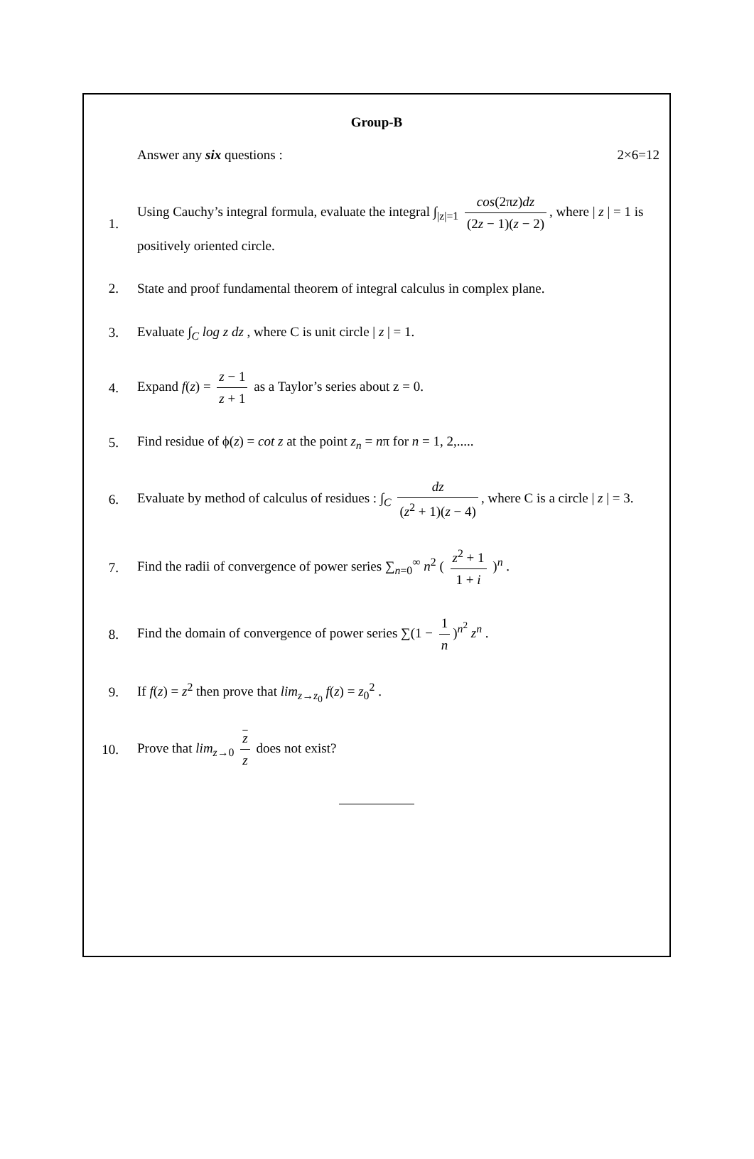Group-B
Answer any six questions : 2×6=12
1.
Using Cauchy’s integral formula, evaluate the integral ∫<sub>|z|=1</sub> cos(2πz)dz (2z − 1)(z − 2), where | z | = 1 is
positively oriented circle.
2.
State and proof fundamental theorem of integral calculus in complex plane.
3.
Evaluate ∫<sub>C</sub> log z dz , where C is unit circle | z | = 1.
4.
Expand f(z) = z − 1 z + 1 as a Taylor’s series about z = 0.
5.
Find residue of ϕ(z) = cot z at the point z<sub>n</sub> = nπ for n = 1, 2,.....
6.
Evaluate by method of calculus of residues : ∫<sub>C</sub> dz (z<sup>2</sup> + 1)(z − 4), where C is a circle | z | = 3.
7.
Find the radii of convergence of power series ∑<sub>n=0</sub><sup>∞</sup> n<sup>2</sup> ( z<sup>2</sup> + 1 1 + i )<sup>n</sup> .
8.
Find the domain of convergence of power series ∑(1 − 1 n)<sup>n<sup>2</sup></sup> z<sup>n</sup> .
9.
If f(z) = z<sup>2</sup> then prove that lim<sub>z→z<sub>0</sub></sub> f(z) = z<sub>0</sub><sup>2</sup> .
10.
Prove that lim<sub>z→0</sub> z z does not exist?